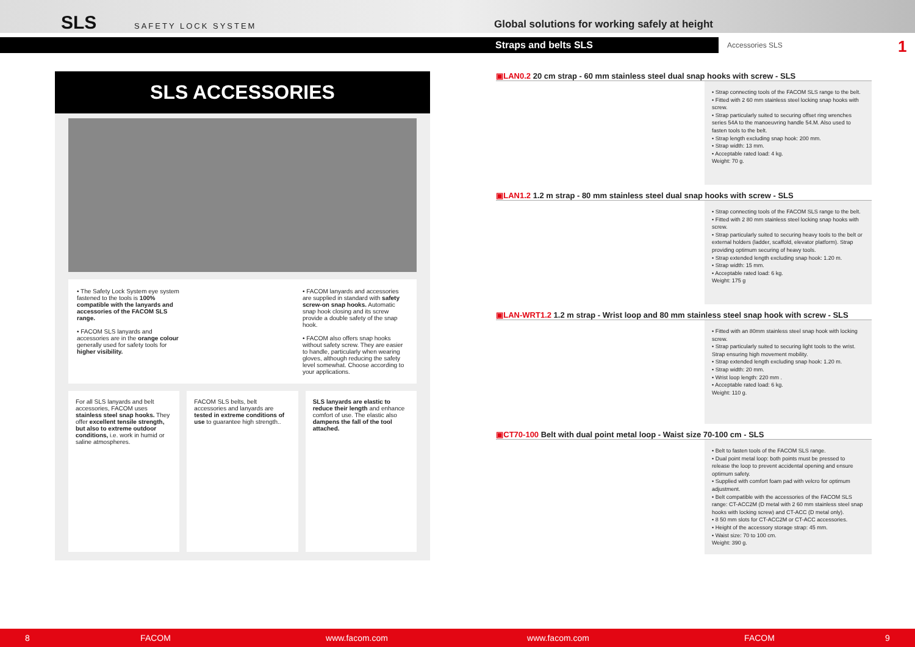SLS
SAFETY LOCK SYSTEM
Global solutions for working safely at height
Straps and belts SLS
Accessories SLS
1
SLS ACCESSORIES
• The Safety Lock System eye system fastened to the tools is 100% compatible with the lanyards and accessories of the FACOM SLS range.
• FACOM SLS lanyards and accessories are in the orange colour generally used for safety tools for higher visibility.
• FACOM lanyards and accessories are supplied in standard with safety screw-on snap hooks. Automatic snap hook closing and its screw provide a double safety of the snap hook.
• FACOM also offers snap hooks without safety screw. They are easier to handle, particularly when wearing gloves, although reducing the safety level somewhat. Choose according to your applications.
For all SLS lanyards and belt accessories, FACOM uses stainless steel snap hooks. They offer excellent tensile strength, but also to extreme outdoor conditions, i.e. work in humid or saline atmospheres.
FACOM SLS belts, belt accessories and lanyards are tested in extreme conditions of use to guarantee high strength..
SLS lanyards are elastic to reduce their length and enhance comfort of use. The elastic also dampens the fall of the tool attached.
▣LAN0.2 20 cm strap - 60 mm stainless steel dual snap hooks with screw - SLS
• Strap connecting tools of the FACOM SLS range to the belt.
• Fitted with 2 60 mm stainless steel locking snap hooks with screw.
• Strap particularly suited to securing offset ring wrenches series 54A to the manoeuvring handle 54.M. Also used to fasten tools to the belt.
• Strap length excluding snap hook: 200 mm.
• Strap width: 13 mm.
• Acceptable rated load: 4 kg.
Weight: 70 g.
▣LAN1.2 1.2 m strap - 80 mm stainless steel dual snap hooks with screw - SLS
• Strap connecting tools of the FACOM SLS range to the belt.
• Fitted with 2 80 mm stainless steel locking snap hooks with screw.
• Strap particularly suited to securing heavy tools to the belt or external holders (ladder, scaffold, elevator platform). Strap providing optimum securing of heavy tools.
• Strap extended length excluding snap hook: 1.20 m.
• Strap width: 15 mm.
• Acceptable rated load: 6 kg.
Weight: 175 g
▣LAN-WRT1.2 1.2 m strap - Wrist loop and 80 mm stainless steel snap hook with screw - SLS
• Fitted with an 80mm stainless steel snap hook with locking screw.
• Strap particularly suited to securing light tools to the wrist. Strap ensuring high movement mobility.
• Strap extended length excluding snap hook: 1.20 m.
• Strap width: 20 mm.
• Wrist loop length: 220 mm .
• Acceptable rated load: 6 kg.
Weight: 110 g.
▣CT70-100 Belt with dual point metal loop - Waist size 70-100 cm - SLS
• Belt to fasten tools of the FACOM SLS range.
• Dual point metal loop: both points must be pressed to release the loop to prevent accidental opening and ensure optimum safety.
• Supplied with comfort foam pad with velcro for optimum adjustment.
• Belt compatible with the accessories of the FACOM SLS range: CT-ACC2M (D metal with 2 60 mm stainless steel snap hooks with locking screw) and CT-ACC (D metal only).
• 8 50 mm slots for CT-ACC2M or CT-ACC accessories.
• Height of the accessory storage strap: 45 mm.
• Waist size: 70 to 100 cm.
Weight: 390 g.
8 FACOM www.facom.com www.facom.com FACOM 9